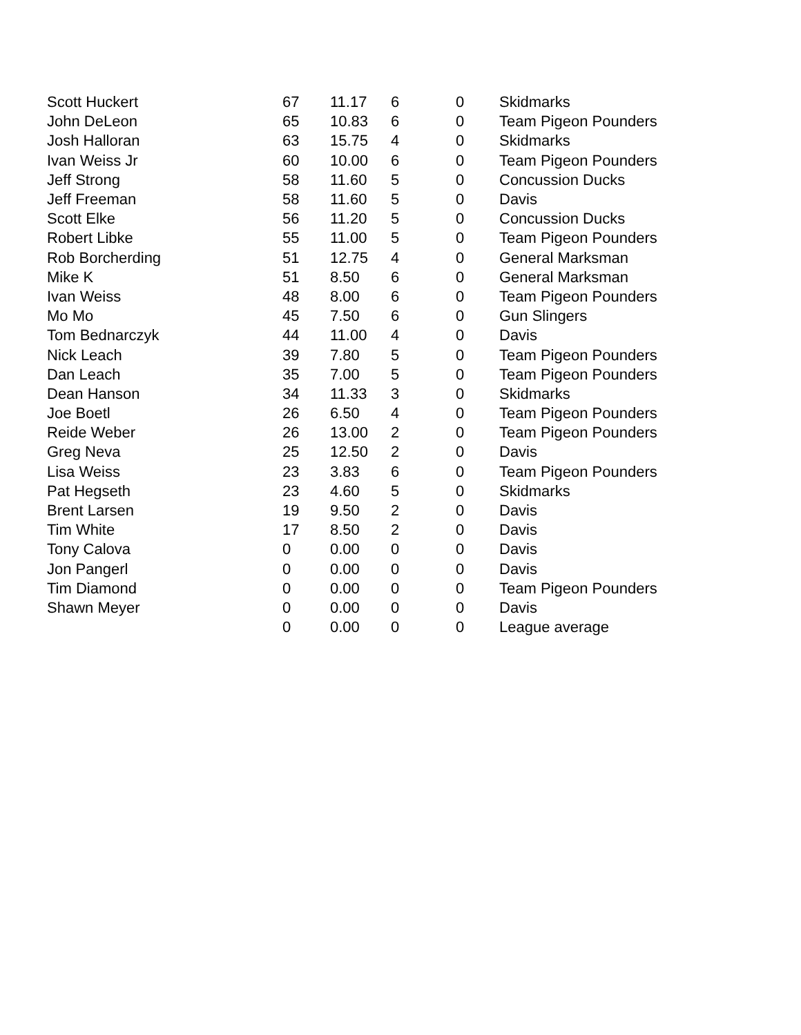| Scott Huckert | 67 | 11.17 | 6 | 0 | Skidmarks |
| John DeLeon | 65 | 10.83 | 6 | 0 | Team Pigeon Pounders |
| Josh Halloran | 63 | 15.75 | 4 | 0 | Skidmarks |
| Ivan Weiss Jr | 60 | 10.00 | 6 | 0 | Team Pigeon Pounders |
| Jeff Strong | 58 | 11.60 | 5 | 0 | Concussion Ducks |
| Jeff Freeman | 58 | 11.60 | 5 | 0 | Davis |
| Scott Elke | 56 | 11.20 | 5 | 0 | Concussion Ducks |
| Robert Libke | 55 | 11.00 | 5 | 0 | Team Pigeon Pounders |
| Rob Borcherding | 51 | 12.75 | 4 | 0 | General Marksman |
| Mike K | 51 | 8.50 | 6 | 0 | General Marksman |
| Ivan Weiss | 48 | 8.00 | 6 | 0 | Team Pigeon Pounders |
| Mo Mo | 45 | 7.50 | 6 | 0 | Gun Slingers |
| Tom Bednarczyk | 44 | 11.00 | 4 | 0 | Davis |
| Nick Leach | 39 | 7.80 | 5 | 0 | Team Pigeon Pounders |
| Dan Leach | 35 | 7.00 | 5 | 0 | Team Pigeon Pounders |
| Dean Hanson | 34 | 11.33 | 3 | 0 | Skidmarks |
| Joe Boetl | 26 | 6.50 | 4 | 0 | Team Pigeon Pounders |
| Reide Weber | 26 | 13.00 | 2 | 0 | Team Pigeon Pounders |
| Greg Neva | 25 | 12.50 | 2 | 0 | Davis |
| Lisa Weiss | 23 | 3.83 | 6 | 0 | Team Pigeon Pounders |
| Pat Hegseth | 23 | 4.60 | 5 | 0 | Skidmarks |
| Brent Larsen | 19 | 9.50 | 2 | 0 | Davis |
| Tim White | 17 | 8.50 | 2 | 0 | Davis |
| Tony Calova | 0 | 0.00 | 0 | 0 | Davis |
| Jon Pangerl | 0 | 0.00 | 0 | 0 | Davis |
| Tim Diamond | 0 | 0.00 | 0 | 0 | Team Pigeon Pounders |
| Shawn Meyer | 0 | 0.00 | 0 | 0 | Davis |
| | 0 | 0.00 | 0 | 0 | League average |